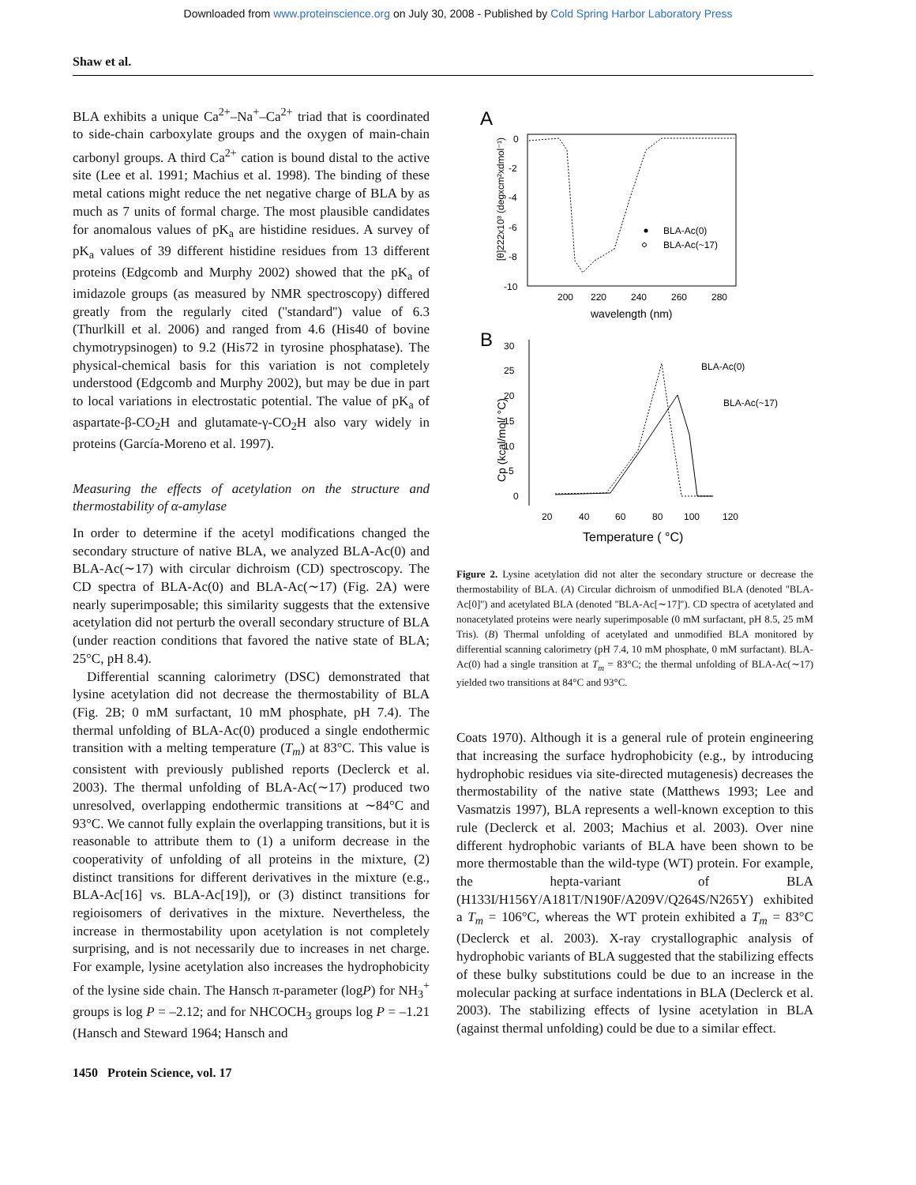Downloaded from www.proteinscience.org on July 30, 2008 - Published by Cold Spring Harbor Laboratory Press
Shaw et al.
BLA exhibits a unique Ca<sup>2+</sup>–Na<sup>+</sup>–Ca<sup>2+</sup> triad that is coordinated to side-chain carboxylate groups and the oxygen of main-chain carbonyl groups. A third Ca<sup>2+</sup> cation is bound distal to the active site (Lee et al. 1991; Machius et al. 1998). The binding of these metal cations might reduce the net negative charge of BLA by as much as 7 units of formal charge. The most plausible candidates for anomalous values of pK<sub>a</sub> are histidine residues. A survey of pK<sub>a</sub> values of 39 different histidine residues from 13 different proteins (Edgcomb and Murphy 2002) showed that the pK<sub>a</sub> of imidazole groups (as measured by NMR spectroscopy) differed greatly from the regularly cited (''standard'') value of 6.3 (Thurlkill et al. 2006) and ranged from 4.6 (His40 of bovine chymotrypsinogen) to 9.2 (His72 in tyrosine phosphatase). The physical-chemical basis for this variation is not completely understood (Edgcomb and Murphy 2002), but may be due in part to local variations in electrostatic potential. The value of pK<sub>a</sub> of aspartate-β-CO<sub>2</sub>H and glutamate-γ-CO<sub>2</sub>H also vary widely in proteins (García-Moreno et al. 1997).
Measuring the effects of acetylation on the structure and thermostability of α-amylase
In order to determine if the acetyl modifications changed the secondary structure of native BLA, we analyzed BLA-Ac(0) and BLA-Ac(∼17) with circular dichroism (CD) spectroscopy. The CD spectra of BLA-Ac(0) and BLA-Ac(∼17) (Fig. 2A) were nearly superimposable; this similarity suggests that the extensive acetylation did not perturb the overall secondary structure of BLA (under reaction conditions that favored the native state of BLA; 25°C, pH 8.4).
Differential scanning calorimetry (DSC) demonstrated that lysine acetylation did not decrease the thermostability of BLA (Fig. 2B; 0 mM surfactant, 10 mM phosphate, pH 7.4). The thermal unfolding of BLA-Ac(0) produced a single endothermic transition with a melting temperature (T<sub>m</sub>) at 83°C. This value is consistent with previously published reports (Declerck et al. 2003). The thermal unfolding of BLA-Ac(∼17) produced two unresolved, overlapping endothermic transitions at ∼84°C and 93°C. We cannot fully explain the overlapping transitions, but it is reasonable to attribute them to (1) a uniform decrease in the cooperativity of unfolding of all proteins in the mixture, (2) distinct transitions for different derivatives in the mixture (e.g., BLA-Ac[16] vs. BLA-Ac[19]), or (3) distinct transitions for regioisomers of derivatives in the mixture. Nevertheless, the increase in thermostability upon acetylation is not completely surprising, and is not necessarily due to increases in net charge. For example, lysine acetylation also increases the hydrophobicity of the lysine side chain. The Hansch π-parameter (logP) for NH<sub>3</sub><sup>+</sup> groups is log P = –2.12; and for NHCOCH<sub>3</sub> groups log P = –1.21 (Hansch and Steward 1964; Hansch and
A
0
-2
-4
-6
-8
-10
200
220
240
260
280
wavelength (nm)
[θ]222x10³ (degxcm²xdmol⁻¹)
BLA-Ac(0)
BLA-Ac(~17)
B
30
25
20
15
10
5
0
20
40
60
80
100
120
Temperature ( °C)
Cp (kcal/mol/ °C)
BLA-Ac(0)
BLA-Ac(~17)
Figure 2. Lysine acetylation did not alter the secondary structure or decrease the thermostability of BLA. (A) Circular dichroism of unmodified BLA (denoted ''BLA-Ac[0]'') and acetylated BLA (denoted ''BLA-Ac[∼17]''). CD spectra of acetylated and nonacetylated proteins were nearly superimposable (0 mM surfactant, pH 8.5, 25 mM Tris). (B) Thermal unfolding of acetylated and unmodified BLA monitored by differential scanning calorimetry (pH 7.4, 10 mM phosphate, 0 mM surfactant). BLA-Ac(0) had a single transition at T<sub>m</sub> = 83°C; the thermal unfolding of BLA-Ac(∼17) yielded two transitions at 84°C and 93°C.
Coats 1970). Although it is a general rule of protein engineering that increasing the surface hydrophobicity (e.g., by introducing hydrophobic residues via site-directed mutagenesis) decreases the thermostability of the native state (Matthews 1993; Lee and Vasmatzis 1997), BLA represents a well-known exception to this rule (Declerck et al. 2003; Machius et al. 2003). Over nine different hydrophobic variants of BLA have been shown to be more thermostable than the wild-type (WT) protein. For example, the hepta-variant of BLA (H133I/H156Y/A181T/N190F/A209V/Q264S/N265Y) exhibited a T<sub>m</sub> = 106°C, whereas the WT protein exhibited a T<sub>m</sub> = 83°C (Declerck et al. 2003). X-ray crystallographic analysis of hydrophobic variants of BLA suggested that the stabilizing effects of these bulky substitutions could be due to an increase in the molecular packing at surface indentations in BLA (Declerck et al. 2003). The stabilizing effects of lysine acetylation in BLA (against thermal unfolding) could be due to a similar effect.
1450 Protein Science, vol. 17